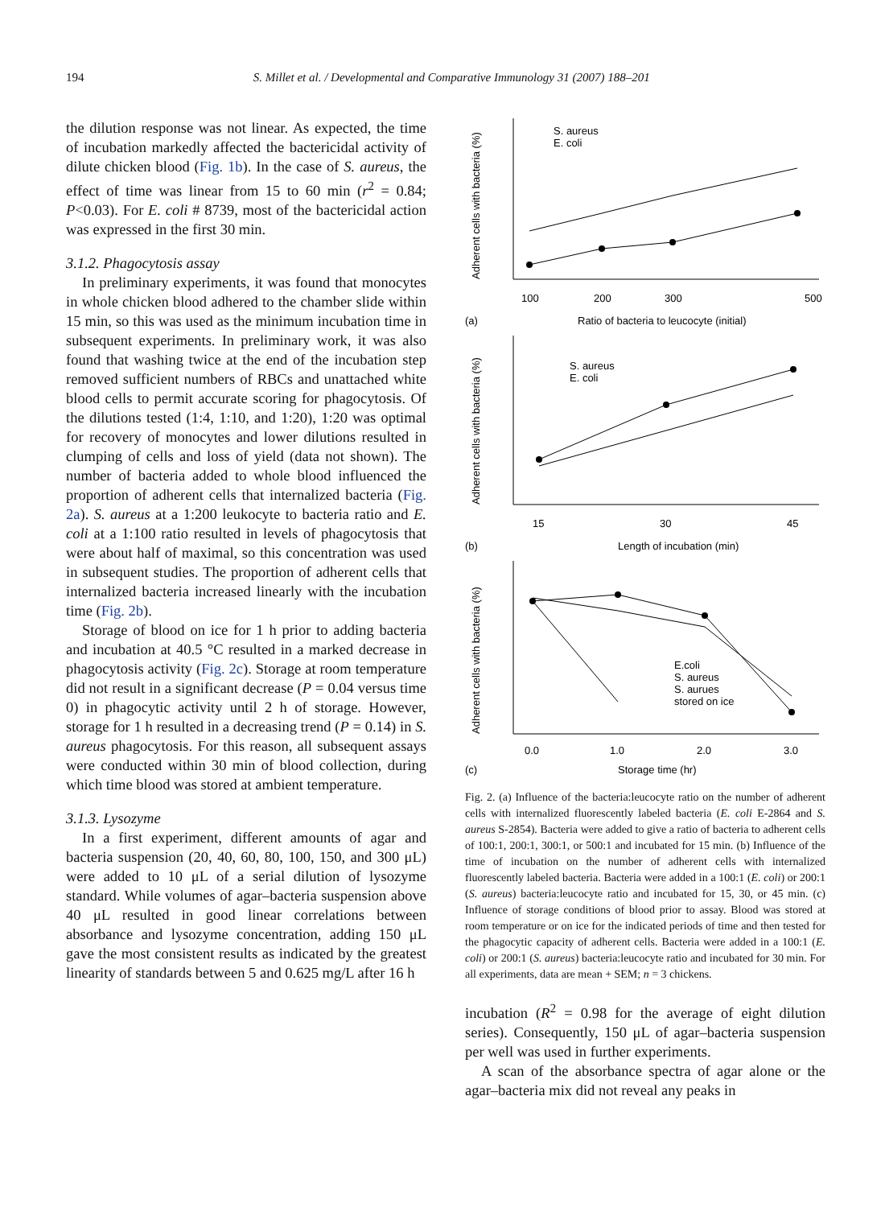194 S. Millet et al. / Developmental and Comparative Immunology 31 (2007) 188–201
the dilution response was not linear. As expected, the time of incubation markedly affected the bactericidal activity of dilute chicken blood (Fig. 1b). In the case of S. aureus, the effect of time was linear from 15 to 60 min (r<sup>2</sup> = 0.84; P<0.03). For E. coli # 8739, most of the bactericidal action was expressed in the first 30 min.
3.1.2. Phagocytosis assay
In preliminary experiments, it was found that monocytes in whole chicken blood adhered to the chamber slide within 15 min, so this was used as the minimum incubation time in subsequent experiments. In preliminary work, it was also found that washing twice at the end of the incubation step removed sufficient numbers of RBCs and unattached white blood cells to permit accurate scoring for phagocytosis. Of the dilutions tested (1:4, 1:10, and 1:20), 1:20 was optimal for recovery of monocytes and lower dilutions resulted in clumping of cells and loss of yield (data not shown). The number of bacteria added to whole blood influenced the proportion of adherent cells that internalized bacteria (Fig. 2a). S. aureus at a 1:200 leukocyte to bacteria ratio and E. coli at a 1:100 ratio resulted in levels of phagocytosis that were about half of maximal, so this concentration was used in subsequent studies. The proportion of adherent cells that internalized bacteria increased linearly with the incubation time (Fig. 2b).
Storage of blood on ice for 1 h prior to adding bacteria and incubation at 40.5 °C resulted in a marked decrease in phagocytosis activity (Fig. 2c). Storage at room temperature did not result in a significant decrease (P = 0.04 versus time 0) in phagocytic activity until 2 h of storage. However, storage for 1 h resulted in a decreasing trend (P = 0.14) in S. aureus phagocytosis. For this reason, all subsequent assays were conducted within 30 min of blood collection, during which time blood was stored at ambient temperature.
3.1.3. Lysozyme
In a first experiment, different amounts of agar and bacteria suspension (20, 40, 60, 80, 100, 150, and 300 μL) were added to 10 μL of a serial dilution of lysozyme standard. While volumes of agar–bacteria suspension above 40 μL resulted in good linear correlations between absorbance and lysozyme concentration, adding 150 μL gave the most consistent results as indicated by the greatest linearity of standards between 5 and 0.625 mg/L after 16 h
S. aureus
E. coli
100
200
300
500
(a)
Ratio of bacteria to leucocyte (initial)
S. aureus
E. coli
15
30
45
(b)
Length of incubation (min)
E.coli
S. aureus
S. aurues
stored on ice
0.0
1.0
2.0
3.0
(c)
Storage time (hr)
Adherent cells with bacteria (%)
Adherent cells with bacteria (%)
Adherent cells with bacteria (%)
Fig. 2. (a) Influence of the bacteria:leucocyte ratio on the number of adherent cells with internalized fluorescently labeled bacteria (E. coli E-2864 and S. aureus S-2854). Bacteria were added to give a ratio of bacteria to adherent cells of 100:1, 200:1, 300:1, or 500:1 and incubated for 15 min. (b) Influence of the time of incubation on the number of adherent cells with internalized fluorescently labeled bacteria. Bacteria were added in a 100:1 (E. coli) or 200:1 (S. aureus) bacteria:leucocyte ratio and incubated for 15, 30, or 45 min. (c) Influence of storage conditions of blood prior to assay. Blood was stored at room temperature or on ice for the indicated periods of time and then tested for the phagocytic capacity of adherent cells. Bacteria were added in a 100:1 (E. coli) or 200:1 (S. aureus) bacteria:leucocyte ratio and incubated for 30 min. For all experiments, data are mean + SEM; n = 3 chickens.
incubation (R<sup>2</sup> = 0.98 for the average of eight dilution series). Consequently, 150 μL of agar–bacteria suspension per well was used in further experiments.
A scan of the absorbance spectra of agar alone or the agar–bacteria mix did not reveal any peaks in